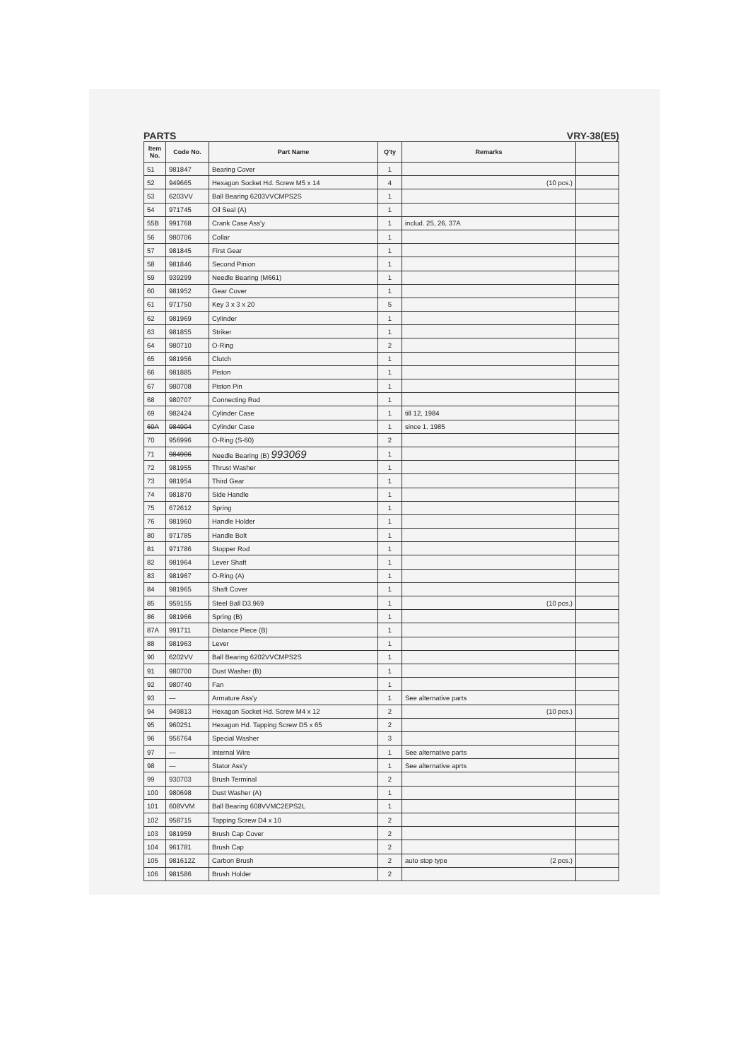PARTS VRY-38(E5)
| Item No. | Code No. | Part Name | Q'ty | Remarks | |
| --- | --- | --- | --- | --- | --- |
| 51 | 981847 | Bearing Cover | 1 | | |
| 52 | 949665 | Hexagon Socket Hd. Screw M5 x 14 | 4 | (10 pcs.) | |
| 53 | 6203VV | Ball Bearing 6203VVCMPS2S | 1 | | |
| 54 | 971745 | Oil Seal (A) | 1 | | |
| 55B | 991768 | Crank Case Ass'y | 1 | includ. 25, 26, 37A | |
| 56 | 980706 | Collar | 1 | | |
| 57 | 981845 | First Gear | 1 | | |
| 58 | 981846 | Second Pinion | 1 | | |
| 59 | 939299 | Needle Bearing (M661) | 1 | | |
| 60 | 981952 | Gear Cover | 1 | | |
| 61 | 971750 | Key 3 x 3 x 20 | 5 | | |
| 62 | 981969 | Cylinder | 1 | | |
| 63 | 981855 | Striker | 1 | | |
| 64 | 980710 | O-Ring | 2 | | |
| 65 | 981956 | Clutch | 1 | | |
| 66 | 981885 | Piston | 1 | | |
| 67 | 980708 | Piston Pin | 1 | | |
| 68 | 980707 | Connecting Rod | 1 | | |
| 69 | 982424 | Cylinder Case | 1 | till 12, 1984 | |
| 69A | 984904 | Cylinder Case | 1 | since 1. 1985 | |
| 70 | 956996 | O-Ring (S-60) | 2 | | |
| 71 | 984906 | Needle Bearing (B) 993069 | 1 | | |
| 72 | 981955 | Thrust Washer | 1 | | |
| 73 | 981954 | Third Gear | 1 | | |
| 74 | 981870 | Side Handle | 1 | | |
| 75 | 672612 | Spring | 1 | | |
| 76 | 981960 | Handle Holder | 1 | | |
| 80 | 971785 | Handle Bolt | 1 | | |
| 81 | 971786 | Stopper Rod | 1 | | |
| 82 | 981964 | Lever Shaft | 1 | | |
| 83 | 981967 | O-Ring (A) | 1 | | |
| 84 | 981965 | Shaft Cover | 1 | | |
| 85 | 959155 | Steel Ball D3.969 | 1 | (10 pcs.) | |
| 86 | 981966 | Spring (B) | 1 | | |
| 87A | 991711 | Distance Piece (B) | 1 | | |
| 88 | 981963 | Lever | 1 | | |
| 90 | 6202VV | Ball Bearing 6202VVCMPS2S | 1 | | |
| 91 | 980700 | Dust Washer (B) | 1 | | |
| 92 | 980740 | Fan | 1 | | |
| 93 | — | Armature Ass'y | 1 | See alternative parts | |
| 94 | 949813 | Hexagon Socket Hd. Screw M4 x 12 | 2 | (10 pcs.) | |
| 95 | 960251 | Hexagon Hd. Tapping Screw D5 x 65 | 2 | | |
| 96 | 956764 | Special Washer | 3 | | |
| 97 | — | Internal Wire | 1 | See alternative parts | |
| 98 | — | Stator Ass'y | 1 | See alternative aprts | |
| 99 | 930703 | Brush Terminal | 2 | | |
| 100 | 980698 | Dust Washer (A) | 1 | | |
| 101 | 608VVM | Ball Bearing 608VVMC2EPS2L | 1 | | |
| 102 | 958715 | Tapping Screw D4 x 10 | 2 | | |
| 103 | 981959 | Brush Cap Cover | 2 | | |
| 104 | 961781 | Brush Cap | 2 | | |
| 105 | 981612Z | Carbon Brush | 2 | auto stop type (2 pcs.) | |
| 106 | 981586 | Brush Holder | 2 | | |